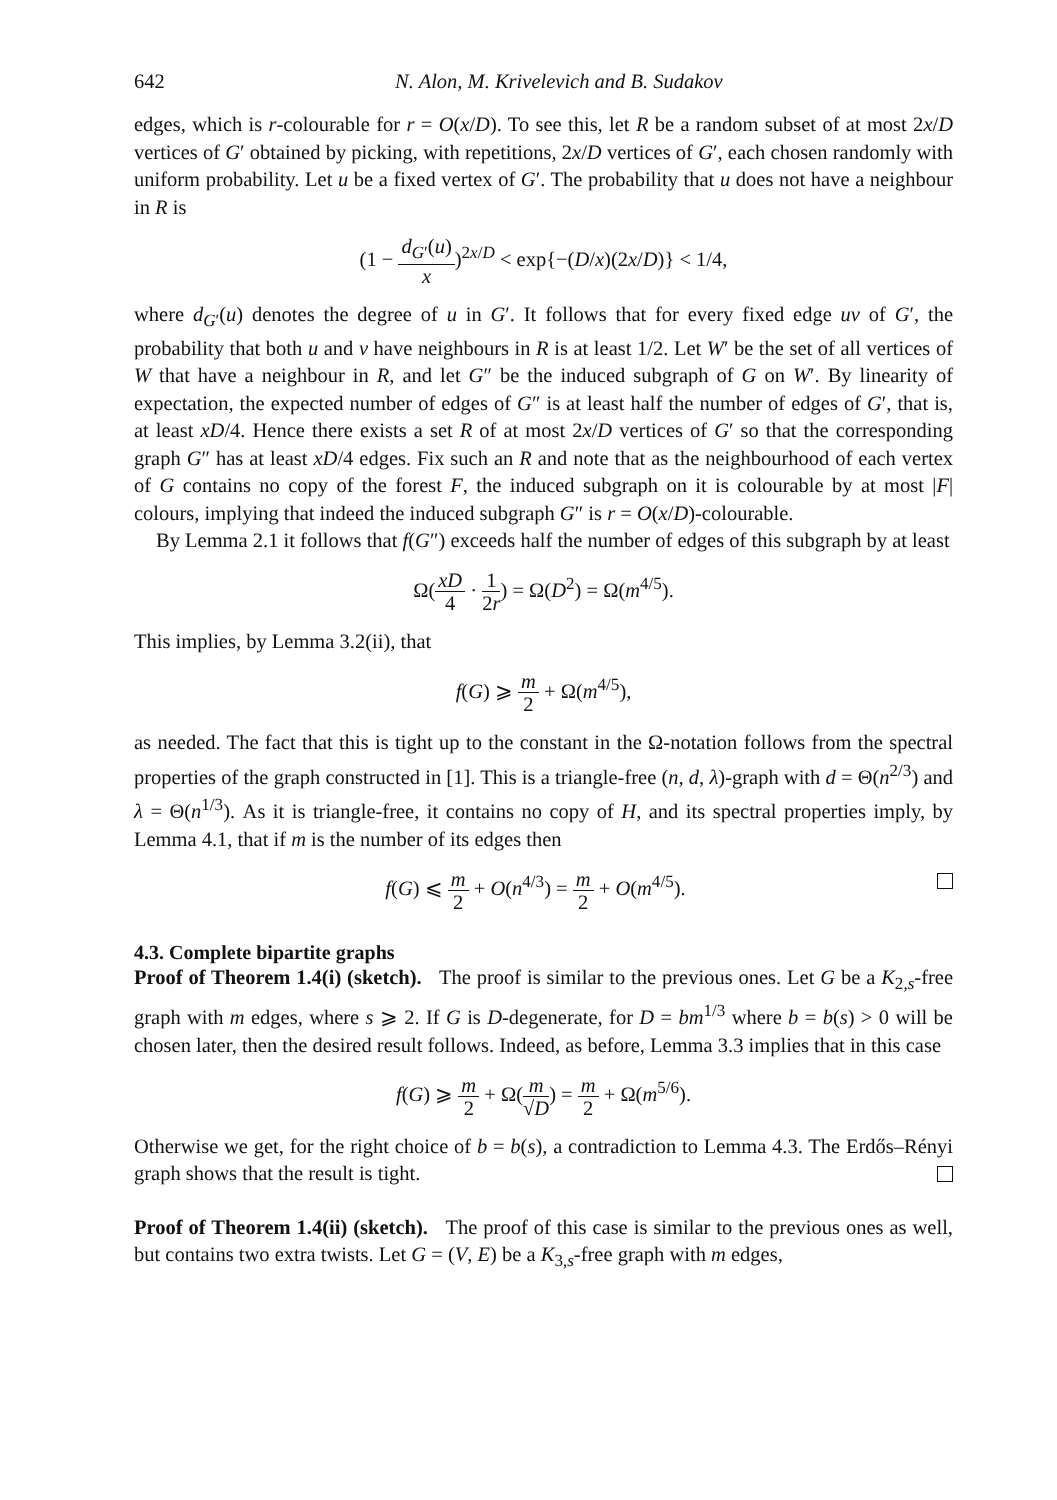642 N. Alon, M. Krivelevich and B. Sudakov
edges, which is r-colourable for r = O(x/D). To see this, let R be a random subset of at most 2x/D vertices of G′ obtained by picking, with repetitions, 2x/D vertices of G′, each chosen randomly with uniform probability. Let u be a fixed vertex of G′. The probability that u does not have a neighbour in R is
(1 − d<sub>G′</sub>(u) x)<sup>2x/D</sup> < exp{−(D/x)(2x/D)} < 1/4,
where d<sub>G′</sub>(u) denotes the degree of u in G′. It follows that for every fixed edge uv of G′, the probability that both u and v have neighbours in R is at least 1/2. Let W′ be the set of all vertices of W that have a neighbour in R, and let G″ be the induced subgraph of G on W′. By linearity of expectation, the expected number of edges of G″ is at least half the number of edges of G′, that is, at least xD/4. Hence there exists a set R of at most 2x/D vertices of G′ so that the corresponding graph G″ has at least xD/4 edges. Fix such an R and note that as the neighbourhood of each vertex of G contains no copy of the forest F, the induced subgraph on it is colourable by at most |F| colours, implying that indeed the induced subgraph G″ is r = O(x/D)-colourable.
By Lemma 2.1 it follows that f(G″) exceeds half the number of edges of this subgraph by at least
Ω(xD 4 · 1 2r) = Ω(D<sup>2</sup>) = Ω(m<sup>4/5</sup>).
This implies, by Lemma 3.2(ii), that
f(G) ⩾ m 2 + Ω(m<sup>4/5</sup>),
as needed. The fact that this is tight up to the constant in the Ω-notation follows from the spectral properties of the graph constructed in [1]. This is a triangle-free (n, d, λ)-graph with d = Θ(n<sup>2/3</sup>) and λ = Θ(n<sup>1/3</sup>). As it is triangle-free, it contains no copy of H, and its spectral properties imply, by Lemma 4.1, that if m is the number of its edges then
f(G) ⩽ m 2 + O(n<sup>4/3</sup>) = m 2 + O(m<sup>4/5</sup>).
4.3. Complete bipartite graphs
Proof of Theorem 1.4(i) (sketch). The proof is similar to the previous ones. Let G be a K<sub>2,s</sub>-free graph with m edges, where s ⩾ 2. If G is D-degenerate, for D = bm<sup>1/3</sup> where b = b(s) > 0 will be chosen later, then the desired result follows. Indeed, as before, Lemma 3.3 implies that in this case
f(G) ⩾ m 2 + Ω(m √D) = m 2 + Ω(m<sup>5/6</sup>).
Otherwise we get, for the right choice of b = b(s), a contradiction to Lemma 4.3. The Erdős–Rényi graph shows that the result is tight.
Proof of Theorem 1.4(ii) (sketch). The proof of this case is similar to the previous ones as well, but contains two extra twists. Let G = (V, E) be a K<sub>3,s</sub>-free graph with m edges,